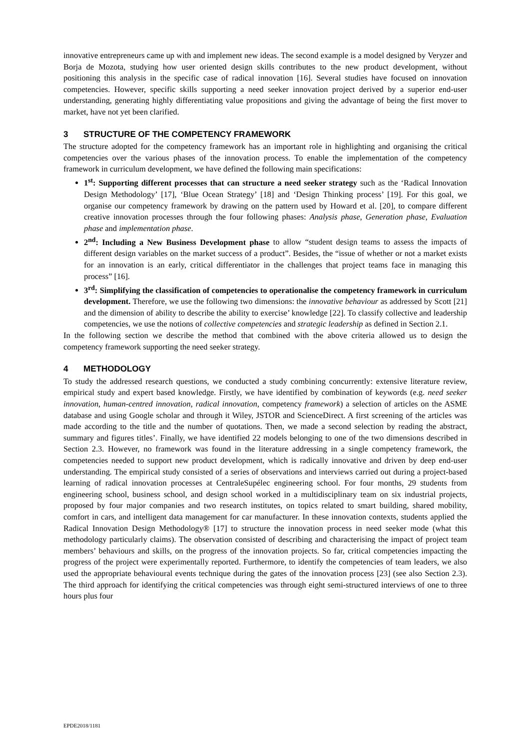innovative entrepreneurs came up with and implement new ideas. The second example is a model designed by Veryzer and Borja de Mozota, studying how user oriented design skills contributes to the new product development, without positioning this analysis in the specific case of radical innovation [16]. Several studies have focused on innovation competencies. However, specific skills supporting a need seeker innovation project derived by a superior end-user understanding, generating highly differentiating value propositions and giving the advantage of being the first mover to market, have not yet been clarified.
3 STRUCTURE OF THE COMPETENCY FRAMEWORK
The structure adopted for the competency framework has an important role in highlighting and organising the critical competencies over the various phases of the innovation process. To enable the implementation of the competency framework in curriculum development, we have defined the following main specifications:
1<sup>st</sup>: Supporting different processes that can structure a need seeker strategy such as the ‘Radical Innovation Design Methodology’ [17], ‘Blue Ocean Strategy’ [18] and ‘Design Thinking process’ [19]. For this goal, we organise our competency framework by drawing on the pattern used by Howard et al. [20], to compare different creative innovation processes through the four following phases: Analysis phase, Generation phase, Evaluation phase and implementation phase.
2<sup>nd</sup>: Including a New Business Development phase to allow “student design teams to assess the impacts of different design variables on the market success of a product”. Besides, the “issue of whether or not a market exists for an innovation is an early, critical differentiator in the challenges that project teams face in managing this process” [16].
3<sup>rd</sup>: Simplifying the classification of competencies to operationalise the competency framework in curriculum development. Therefore, we use the following two dimensions: the innovative behaviour as addressed by Scott [21] and the dimension of ability to describe the ability to exercise’ knowledge [22]. To classify collective and leadership competencies, we use the notions of collective competencies and strategic leadership as defined in Section 2.1.
In the following section we describe the method that combined with the above criteria allowed us to design the competency framework supporting the need seeker strategy.
4 METHODOLOGY
To study the addressed research questions, we conducted a study combining concurrently: extensive literature review, empirical study and expert based knowledge. Firstly, we have identified by combination of keywords (e.g. need seeker innovation, human-centred innovation, radical innovation, competency framework) a selection of articles on the ASME database and using Google scholar and through it Wiley, JSTOR and ScienceDirect. A first screening of the articles was made according to the title and the number of quotations. Then, we made a second selection by reading the abstract, summary and figures titles’. Finally, we have identified 22 models belonging to one of the two dimensions described in Section 2.3. However, no framework was found in the literature addressing in a single competency framework, the competencies needed to support new product development, which is radically innovative and driven by deep end-user understanding. The empirical study consisted of a series of observations and interviews carried out during a project-based learning of radical innovation processes at CentraleSupélec engineering school. For four months, 29 students from engineering school, business school, and design school worked in a multidisciplinary team on six industrial projects, proposed by four major companies and two research institutes, on topics related to smart building, shared mobility, comfort in cars, and intelligent data management for car manufacturer. In these innovation contexts, students applied the Radical Innovation Design Methodology® [17] to structure the innovation process in need seeker mode (what this methodology particularly claims). The observation consisted of describing and characterising the impact of project team members’ behaviours and skills, on the progress of the innovation projects. So far, critical competencies impacting the progress of the project were experimentally reported. Furthermore, to identify the competencies of team leaders, we also used the appropriate behavioural events technique during the gates of the innovation process [23] (see also Section 2.3). The third approach for identifying the critical competencies was through eight semi-structured interviews of one to three hours plus four
EPDE2018/1181